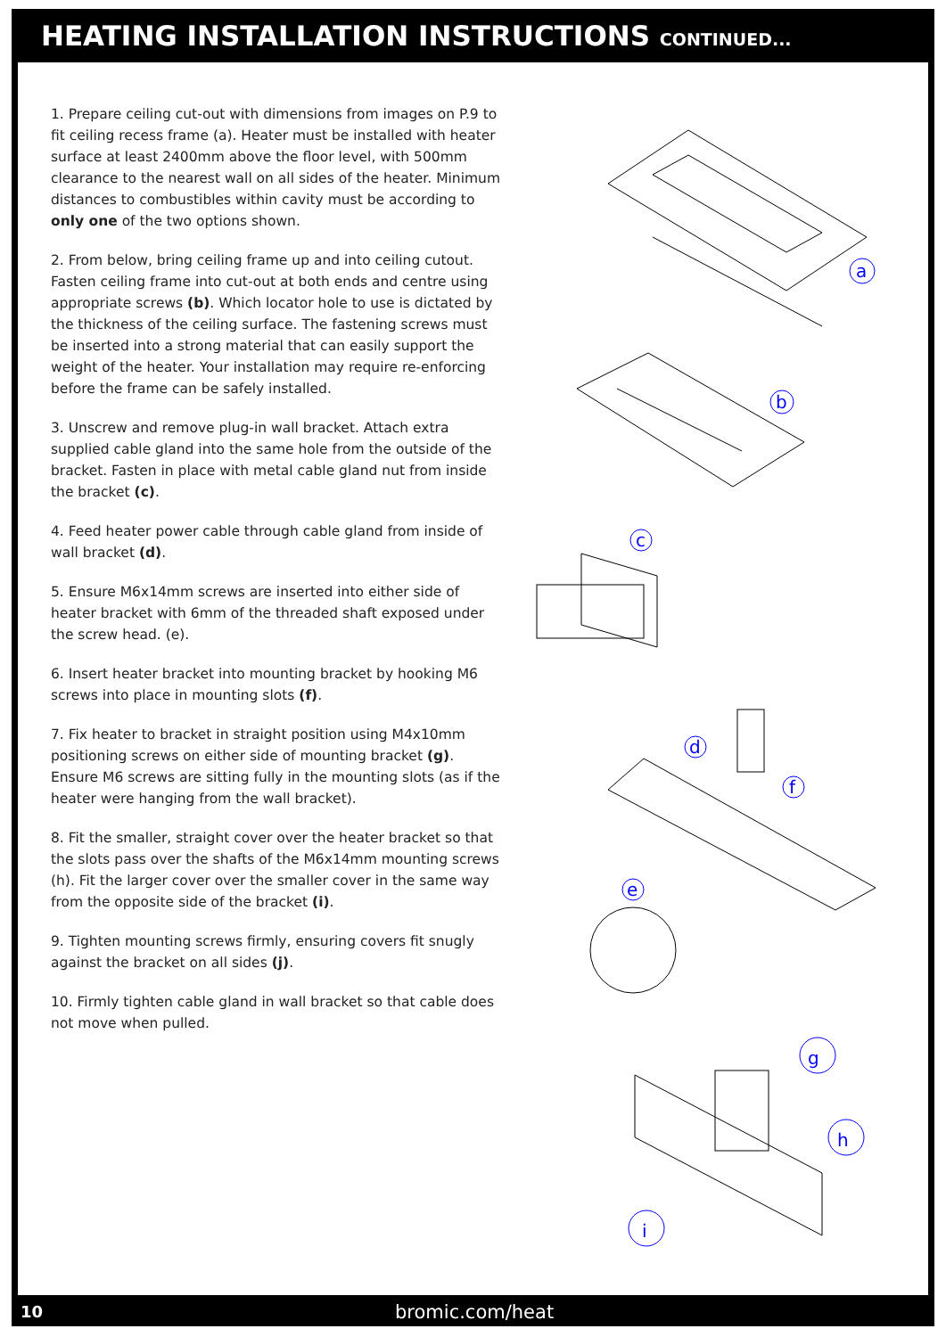HEATING INSTALLATION INSTRUCTIONS CONTINUED...
1. Prepare ceiling cut-out with dimensions from images on P.9 to fit ceiling recess frame (a). Heater must be installed with heater surface at least 2400mm above the floor level, with 500mm clearance to the nearest wall on all sides of the heater. Minimum distances to combustibles within cavity must be according to only one of the two options shown.
2. From below, bring ceiling frame up and into ceiling cutout. Fasten ceiling frame into cut-out at both ends and centre using appropriate screws (b). Which locator hole to use is dictated by the thickness of the ceiling surface. The fastening screws must be inserted into a strong material that can easily support the weight of the heater. Your installation may require re-enforcing before the frame can be safely installed.
3. Unscrew and remove plug-in wall bracket. Attach extra supplied cable gland into the same hole from the outside of the bracket. Fasten in place with metal cable gland nut from inside the bracket (c).
4. Feed heater power cable through cable gland from inside of wall bracket (d).
5. Ensure M6x14mm screws are inserted into either side of heater bracket with 6mm of the threaded shaft exposed under the screw head. (e).
6. Insert heater bracket into mounting bracket by hooking M6 screws into place in mounting slots (f).
7. Fix heater to bracket in straight position using M4x10mm positioning screws on either side of mounting bracket (g). Ensure M6 screws are sitting fully in the mounting slots (as if the heater were hanging from the wall bracket).
8. Fit the smaller, straight cover over the heater bracket so that the slots pass over the shafts of the M6x14mm mounting screws (h). Fit the larger cover over the smaller cover in the same way from the opposite side of the bracket (i).
9. Tighten mounting screws firmly, ensuring covers fit snugly against the bracket on all sides (j).
10. Firmly tighten cable gland in wall bracket so that cable does not move when pulled.
a
b
c
d
f
e
g
h
i
10 bromic.com/heat